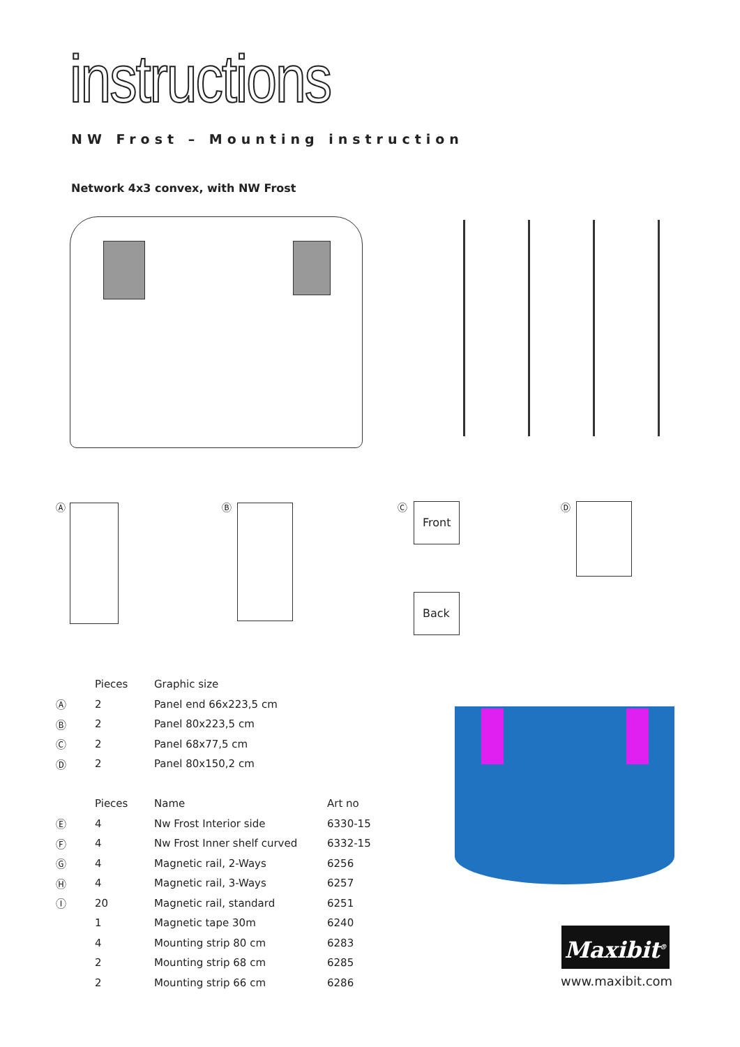instructions
NW Frost – Mounting instruction
Network 4x3 convex, with NW Frost
Ⓐ Ⓑ Ⓒ Front
Back
Ⓓ
| | Pieces | Graphic size |
| --- | --- | --- |
| Ⓐ | 2 | Panel end 66x223,5 cm |
| Ⓑ | 2 | Panel 80x223,5 cm |
| Ⓒ | 2 | Panel 68x77,5 cm |
| Ⓓ | 2 | Panel 80x150,2 cm |
| | Pieces | Name | Art no |
| --- | --- | --- | --- |
| Ⓔ | 4 | Nw Frost Interior side | 6330-15 |
| Ⓕ | 4 | Nw Frost Inner shelf curved | 6332-15 |
| Ⓖ | 4 | Magnetic rail, 2-Ways | 6256 |
| Ⓗ | 4 | Magnetic rail, 3-Ways | 6257 |
| Ⓘ | 20 | Magnetic rail, standard | 6251 |
| | 1 | Magnetic tape 30m | 6240 |
| | 4 | Mounting strip 80 cm | 6283 |
| | 2 | Mounting strip 68 cm | 6285 |
| | 2 | Mounting strip 66 cm | 6286 |
Maxibit<sup>®</sup>
www.maxibit.com